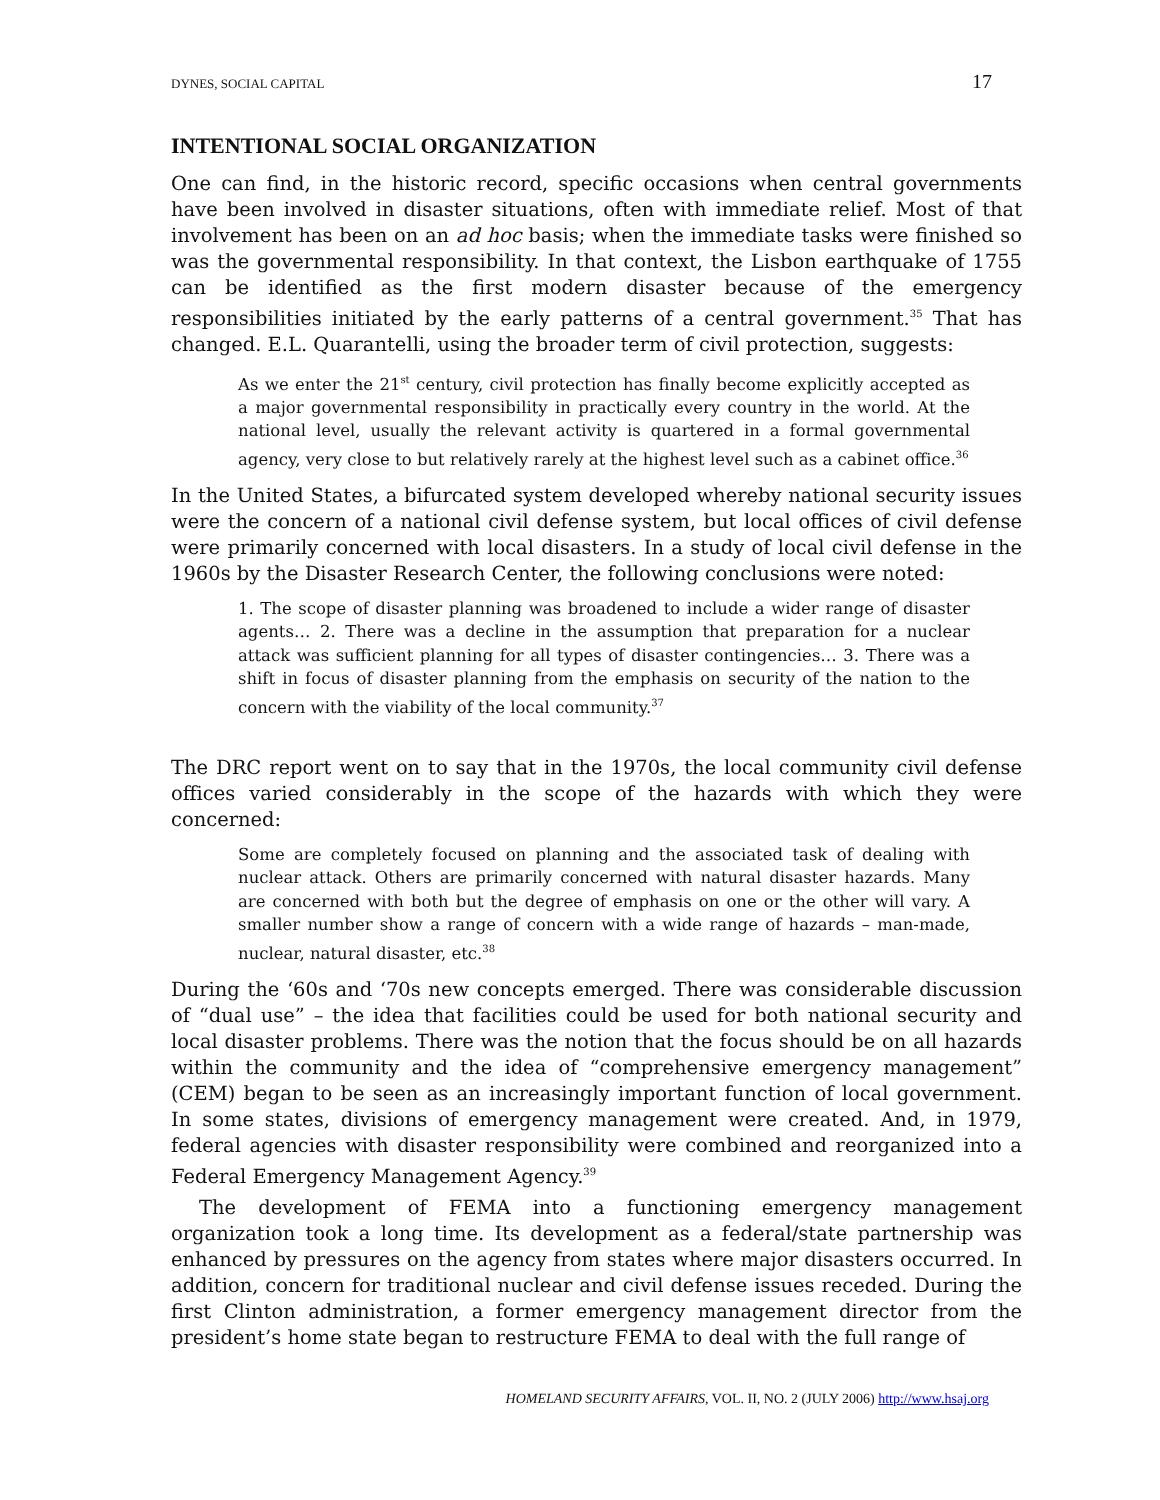DYNES, SOCIAL CAPITAL 17
INTENTIONAL SOCIAL ORGANIZATION
One can find, in the historic record, specific occasions when central governments have been involved in disaster situations, often with immediate relief. Most of that involvement has been on an ad hoc basis; when the immediate tasks were finished so was the governmental responsibility. In that context, the Lisbon earthquake of 1755 can be identified as the first modern disaster because of the emergency responsibilities initiated by the early patterns of a central government.<sup>35</sup> That has changed. E.L. Quarantelli, using the broader term of civil protection, suggests:
As we enter the 21<sup>st</sup> century, civil protection has finally become explicitly accepted as a major governmental responsibility in practically every country in the world. At the national level, usually the relevant activity is quartered in a formal governmental agency, very close to but relatively rarely at the highest level such as a cabinet office.<sup>36</sup>
In the United States, a bifurcated system developed whereby national security issues were the concern of a national civil defense system, but local offices of civil defense were primarily concerned with local disasters. In a study of local civil defense in the 1960s by the Disaster Research Center, the following conclusions were noted:
1. The scope of disaster planning was broadened to include a wider range of disaster agents… 2. There was a decline in the assumption that preparation for a nuclear attack was sufficient planning for all types of disaster contingencies… 3. There was a shift in focus of disaster planning from the emphasis on security of the nation to the concern with the viability of the local community.<sup>37</sup>
The DRC report went on to say that in the 1970s, the local community civil defense offices varied considerably in the scope of the hazards with which they were concerned:
Some are completely focused on planning and the associated task of dealing with nuclear attack. Others are primarily concerned with natural disaster hazards. Many are concerned with both but the degree of emphasis on one or the other will vary. A smaller number show a range of concern with a wide range of hazards – man-made, nuclear, natural disaster, etc.<sup>38</sup>
During the ‘60s and ‘70s new concepts emerged. There was considerable discussion of “dual use” – the idea that facilities could be used for both national security and local disaster problems. There was the notion that the focus should be on all hazards within the community and the idea of “comprehensive emergency management” (CEM) began to be seen as an increasingly important function of local government. In some states, divisions of emergency management were created. And, in 1979, federal agencies with disaster responsibility were combined and reorganized into a Federal Emergency Management Agency.<sup>39</sup>
The development of FEMA into a functioning emergency management organization took a long time. Its development as a federal/state partnership was enhanced by pressures on the agency from states where major disasters occurred. In addition, concern for traditional nuclear and civil defense issues receded. During the first Clinton administration, a former emergency management director from the president’s home state began to restructure FEMA to deal with the full range of
HOMELAND SECURITY AFFAIRS, VOL. II, NO. 2 (JULY 2006) http://www.hsaj.org